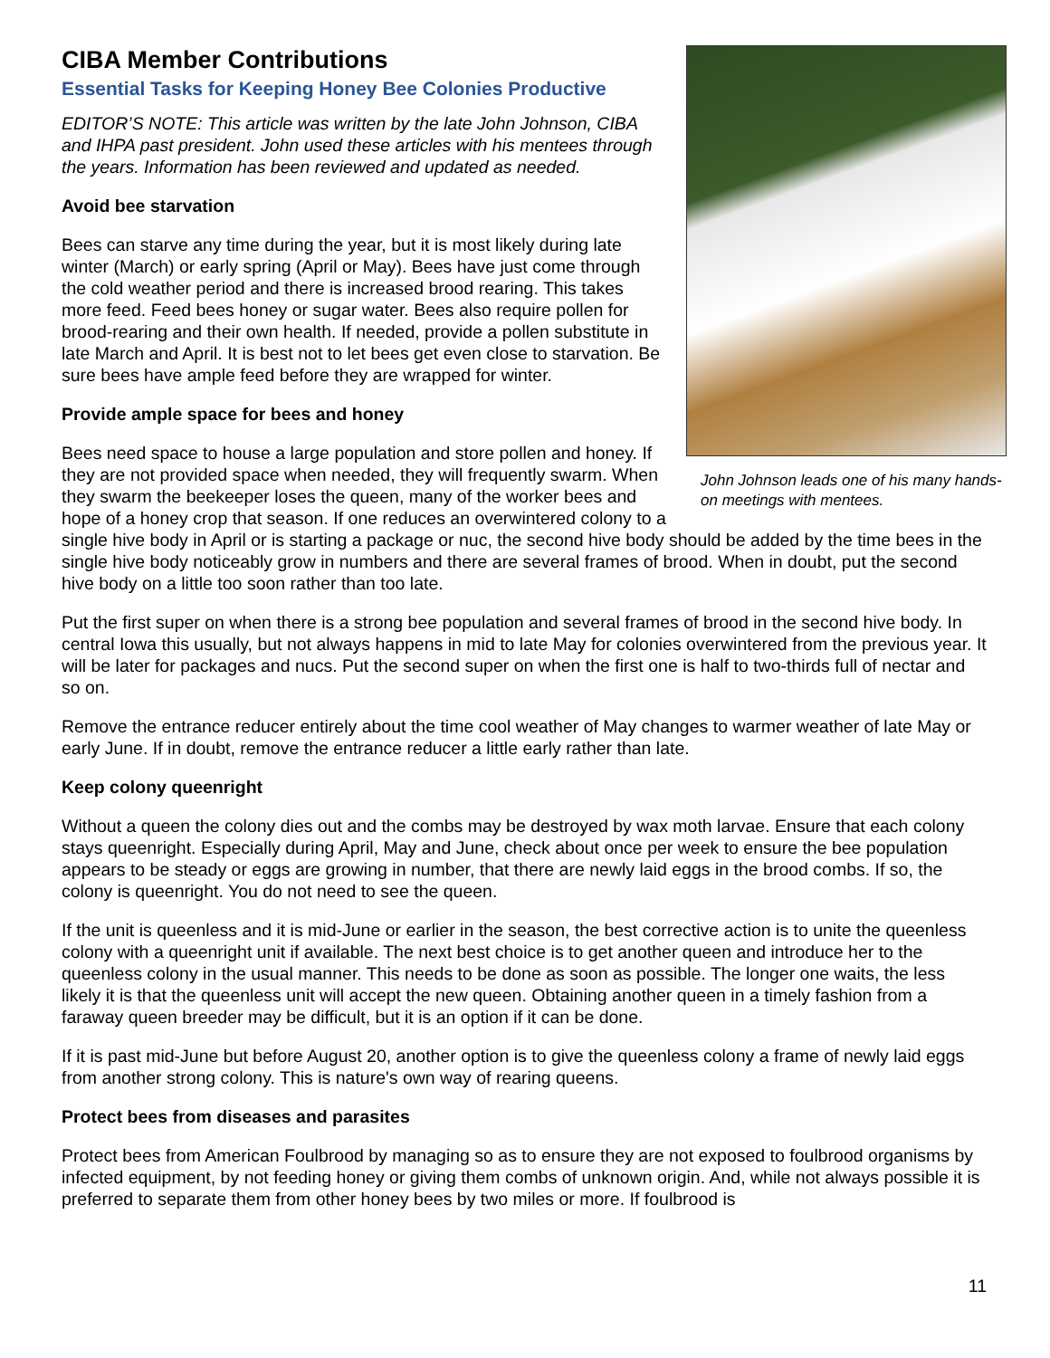John Johnson leads one of his many hands-on meetings with mentees.
CIBA Member Contributions
Essential Tasks for Keeping Honey Bee Colonies Productive
EDITOR’S NOTE: This article was written by the late John Johnson, CIBA and IHPA past president. John used these articles with his mentees through the years. Information has been reviewed and updated as needed.
Avoid bee starvation
Bees can starve any time during the year, but it is most likely during late winter (March) or early spring (April or May). Bees have just come through the cold weather period and there is increased brood rearing. This takes more feed. Feed bees honey or sugar water. Bees also require pollen for brood-rearing and their own health. If needed, provide a pollen substitute in late March and April. It is best not to let bees get even close to starvation. Be sure bees have ample feed before they are wrapped for winter.
Provide ample space for bees and honey
Bees need space to house a large population and store pollen and honey. If they are not provided space when needed, they will frequently swarm. When they swarm the beekeeper loses the queen, many of the worker bees and hope of a honey crop that season. If one reduces an overwintered colony to a single hive body in April or is starting a package or nuc, the second hive body should be added by the time bees in the single hive body noticeably grow in numbers and there are several frames of brood. When in doubt, put the second hive body on a little too soon rather than too late.
Put the first super on when there is a strong bee population and several frames of brood in the second hive body. In central Iowa this usually, but not always happens in mid to late May for colonies overwintered from the previous year. It will be later for packages and nucs. Put the second super on when the first one is half to two-thirds full of nectar and so on.
Remove the entrance reducer entirely about the time cool weather of May changes to warmer weather of late May or early June. If in doubt, remove the entrance reducer a little early rather than late.
Keep colony queenright
Without a queen the colony dies out and the combs may be destroyed by wax moth larvae. Ensure that each colony stays queenright. Especially during April, May and June, check about once per week to ensure the bee population appears to be steady or eggs are growing in number, that there are newly laid eggs in the brood combs. If so, the colony is queenright. You do not need to see the queen.
If the unit is queenless and it is mid-June or earlier in the season, the best corrective action is to unite the queenless colony with a queenright unit if available. The next best choice is to get another queen and introduce her to the queenless colony in the usual manner. This needs to be done as soon as possible. The longer one waits, the less likely it is that the queenless unit will accept the new queen. Obtaining another queen in a timely fashion from a faraway queen breeder may be difficult, but it is an option if it can be done.
If it is past mid-June but before August 20, another option is to give the queenless colony a frame of newly laid eggs from another strong colony. This is nature's own way of rearing queens.
Protect bees from diseases and parasites
Protect bees from American Foulbrood by managing so as to ensure they are not exposed to foulbrood organisms by infected equipment, by not feeding honey or giving them combs of unknown origin. And, while not always possible it is preferred to separate them from other honey bees by two miles or more. If foulbrood is
11